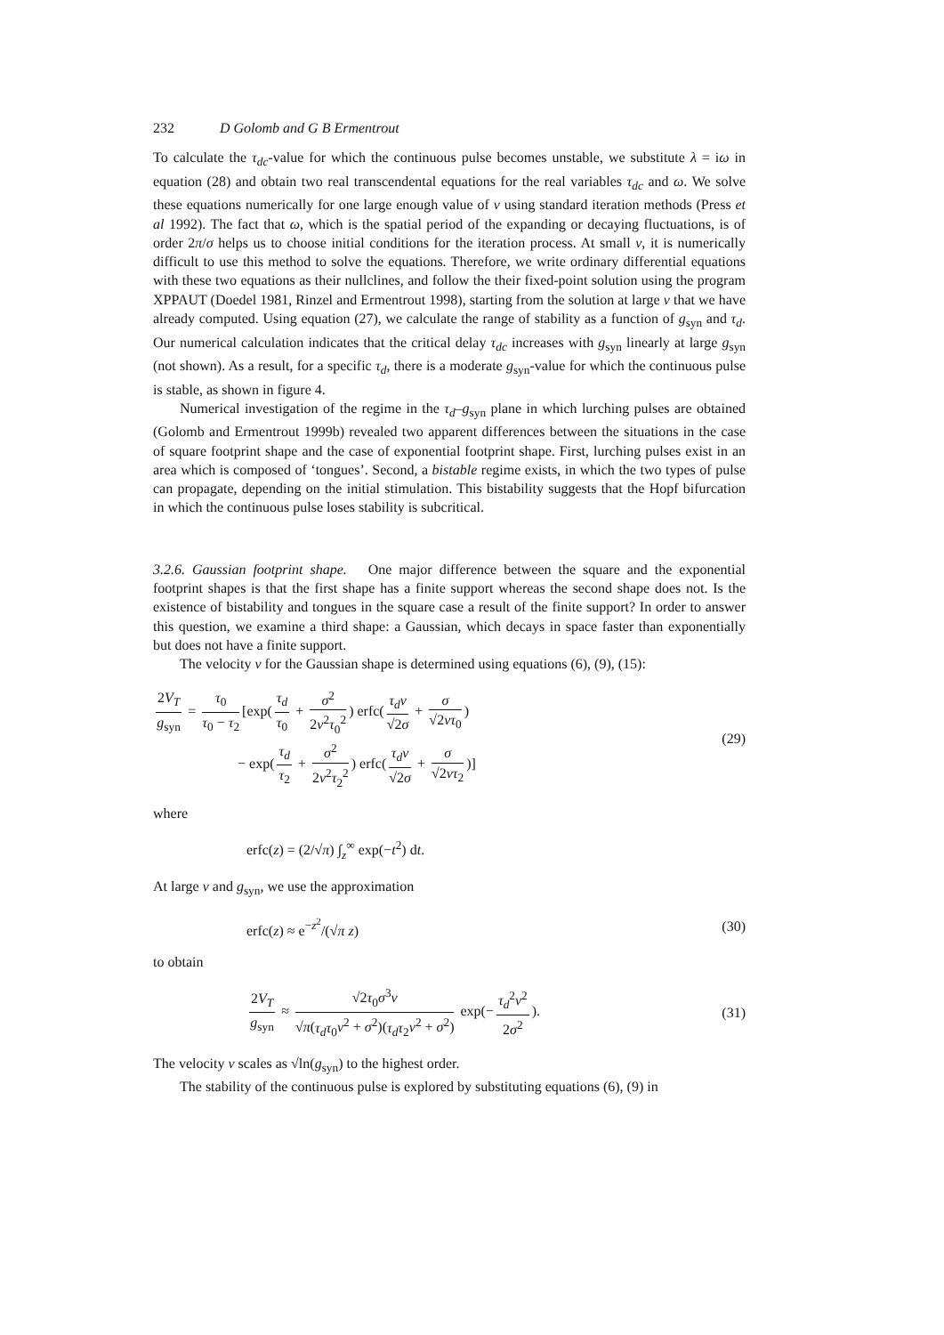232 D Golomb and G B Ermentrout
To calculate the τ<sub>dc</sub>-value for which the continuous pulse becomes unstable, we substitute λ = iω in equation (28) and obtain two real transcendental equations for the real variables τ<sub>dc</sub> and ω. We solve these equations numerically for one large enough value of ν using standard iteration methods (Press et al 1992). The fact that ω, which is the spatial period of the expanding or decaying fluctuations, is of order 2π/σ helps us to choose initial conditions for the iteration process. At small ν, it is numerically difficult to use this method to solve the equations. Therefore, we write ordinary differential equations with these two equations as their nullclines, and follow the their fixed-point solution using the program XPPAUT (Doedel 1981, Rinzel and Ermentrout 1998), starting from the solution at large ν that we have already computed. Using equation (27), we calculate the range of stability as a function of g<sub>syn</sub> and τ<sub>d</sub>. Our numerical calculation indicates that the critical delay τ<sub>dc</sub> increases with g<sub>syn</sub> linearly at large g<sub>syn</sub> (not shown). As a result, for a specific τ<sub>d</sub>, there is a moderate g<sub>syn</sub>-value for which the continuous pulse is stable, as shown in figure 4.
Numerical investigation of the regime in the τ<sub>d</sub>–g<sub>syn</sub> plane in which lurching pulses are obtained (Golomb and Ermentrout 1999b) revealed two apparent differences between the situations in the case of square footprint shape and the case of exponential footprint shape. First, lurching pulses exist in an area which is composed of ‘tongues’. Second, a bistable regime exists, in which the two types of pulse can propagate, depending on the initial stimulation. This bistability suggests that the Hopf bifurcation in which the continuous pulse loses stability is subcritical.
3.2.6. Gaussian footprint shape. One major difference between the square and the exponential footprint shapes is that the first shape has a finite support whereas the second shape does not. Is the existence of bistability and tongues in the square case a result of the finite support? In order to answer this question, we examine a third shape: a Gaussian, which decays in space faster than exponentially but does not have a finite support.
The velocity ν for the Gaussian shape is determined using equations (6), (9), (15):
2V<sub>T</sub> g<sub>syn</sub> = τ<sub>0</sub> τ<sub>0</sub> − τ<sub>2</sub> [exp(τ<sub>d</sub> τ<sub>0</sub> + σ<sup>2</sup> 2ν<sup>2</sup>τ<sub>0</sub><sup>2</sup>) erfc(τ<sub>d</sub>ν √2σ + σ √2ντ<sub>0</sub>)
− exp(τ<sub>d</sub> τ<sub>2</sub> + σ<sup>2</sup> 2ν<sup>2</sup>τ<sub>2</sub><sup>2</sup>) erfc(τ<sub>d</sub>ν √2σ + σ √2ντ<sub>2</sub>)]
(29)
where
erfc(z) = (2/√π) ∫<sub>z</sub><sup>∞</sup> exp(−t<sup>2</sup>) dt.
At large ν and g<sub>syn</sub>, we use the approximation
erfc(z) ≈ e<sup>−z<sup>2</sup></sup>/(√π z) (30)
to obtain
2V<sub>T</sub> g<sub>syn</sub> ≈ √2τ<sub>0</sub>σ<sup>3</sup>ν √π(τ<sub>d</sub>τ<sub>0</sub>ν<sup>2</sup> + σ<sup>2</sup>)(τ<sub>d</sub>τ<sub>2</sub>ν<sup>2</sup> + σ<sup>2</sup>) exp(− τ<sub>d</sub><sup>2</sup>ν<sup>2</sup> 2σ<sup>2</sup>).
(31)
The velocity ν scales as √ln(g<sub>syn</sub>) to the highest order.
The stability of the continuous pulse is explored by substituting equations (6), (9) in